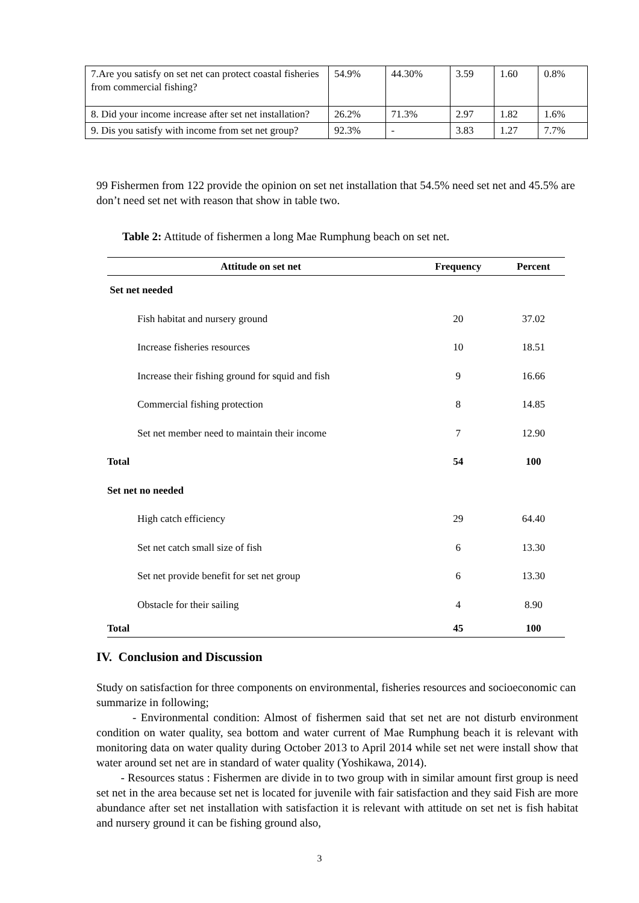| 7.Are you satisfy on set net can protect coastal fisheries from commercial fishing? | 54.9% | 44.30% | 3.59 | 1.60 | 0.8% |
| 8. Did your income increase after set net installation? | 26.2% | 71.3% | 2.97 | 1.82 | 1.6% |
| 9. Dis you satisfy with income from set net group? | 92.3% | - | 3.83 | 1.27 | 7.7% |
99 Fishermen from 122 provide the opinion on set net installation that 54.5% need set net and 45.5% are don’t need set net with reason that show in table two.
Table 2: Attitude of fishermen a long Mae Rumphung beach on set net.
| Attitude on set net | Frequency | Percent |
| --- | --- | --- |
| Set net needed | | |
| Fish habitat and nursery ground | 20 | 37.02 |
| Increase fisheries resources | 10 | 18.51 |
| Increase their fishing ground for squid and fish | 9 | 16.66 |
| Commercial fishing protection | 8 | 14.85 |
| Set net member need to maintain their income | 7 | 12.90 |
| Total | 54 | 100 |
| Set net no needed | | |
| High catch efficiency | 29 | 64.40 |
| Set net catch small size of fish | 6 | 13.30 |
| Set net provide benefit for set net group | 6 | 13.30 |
| Obstacle for their sailing | 4 | 8.90 |
| Total | 45 | 100 |
IV. Conclusion and Discussion
Study on satisfaction for three components on environmental, fisheries resources and socioeconomic can summarize in following;
- Environmental condition: Almost of fishermen said that set net are not disturb environment condition on water quality, sea bottom and water current of Mae Rumphung beach it is relevant with monitoring data on water quality during October 2013 to April 2014 while set net were install show that water around set net are in standard of water quality (Yoshikawa, 2014).
- Resources status : Fishermen are divide in to two group with in similar amount first group is need set net in the area because set net is located for juvenile with fair satisfaction and they said Fish are more abundance after set net installation with satisfaction it is relevant with attitude on set net is fish habitat and nursery ground it can be fishing ground also,
3